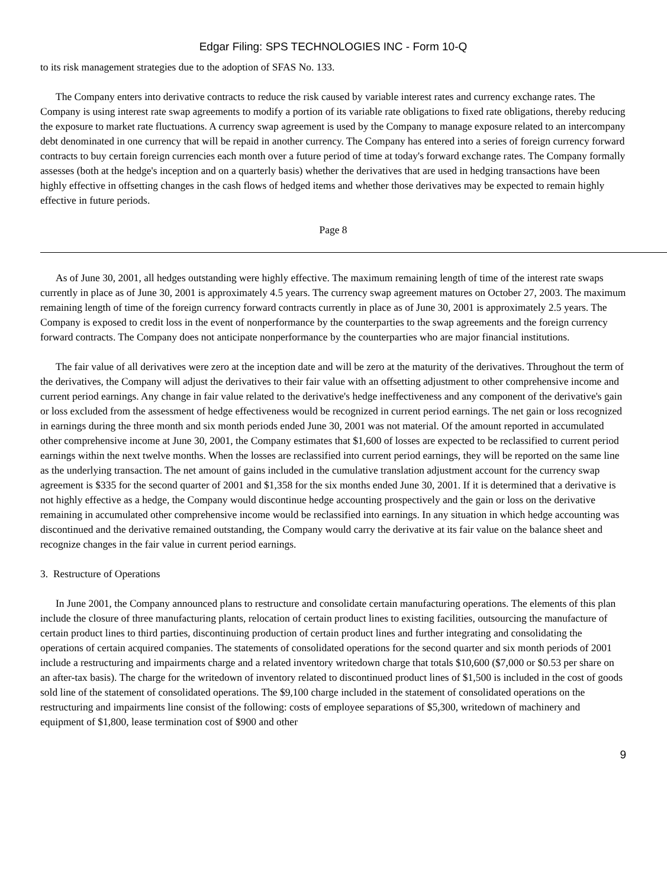Edgar Filing: SPS TECHNOLOGIES INC - Form 10-Q
to its risk management strategies due to the adoption of SFAS No. 133.
The Company enters into derivative contracts to reduce the risk caused by variable interest rates and currency exchange rates. The Company is using interest rate swap agreements to modify a portion of its variable rate obligations to fixed rate obligations, thereby reducing the exposure to market rate fluctuations. A currency swap agreement is used by the Company to manage exposure related to an intercompany debt denominated in one currency that will be repaid in another currency. The Company has entered into a series of foreign currency forward contracts to buy certain foreign currencies each month over a future period of time at today's forward exchange rates. The Company formally assesses (both at the hedge's inception and on a quarterly basis) whether the derivatives that are used in hedging transactions have been highly effective in offsetting changes in the cash flows of hedged items and whether those derivatives may be expected to remain highly effective in future periods.
Page 8
As of June 30, 2001, all hedges outstanding were highly effective. The maximum remaining length of time of the interest rate swaps currently in place as of June 30, 2001 is approximately 4.5 years. The currency swap agreement matures on October 27, 2003. The maximum remaining length of time of the foreign currency forward contracts currently in place as of June 30, 2001 is approximately 2.5 years. The Company is exposed to credit loss in the event of nonperformance by the counterparties to the swap agreements and the foreign currency forward contracts. The Company does not anticipate nonperformance by the counterparties who are major financial institutions.
The fair value of all derivatives were zero at the inception date and will be zero at the maturity of the derivatives. Throughout the term of the derivatives, the Company will adjust the derivatives to their fair value with an offsetting adjustment to other comprehensive income and current period earnings. Any change in fair value related to the derivative's hedge ineffectiveness and any component of the derivative's gain or loss excluded from the assessment of hedge effectiveness would be recognized in current period earnings. The net gain or loss recognized in earnings during the three month and six month periods ended June 30, 2001 was not material. Of the amount reported in accumulated other comprehensive income at June 30, 2001, the Company estimates that $1,600 of losses are expected to be reclassified to current period earnings within the next twelve months. When the losses are reclassified into current period earnings, they will be reported on the same line as the underlying transaction. The net amount of gains included in the cumulative translation adjustment account for the currency swap agreement is $335 for the second quarter of 2001 and $1,358 for the six months ended June 30, 2001. If it is determined that a derivative is not highly effective as a hedge, the Company would discontinue hedge accounting prospectively and the gain or loss on the derivative remaining in accumulated other comprehensive income would be reclassified into earnings. In any situation in which hedge accounting was discontinued and the derivative remained outstanding, the Company would carry the derivative at its fair value on the balance sheet and recognize changes in the fair value in current period earnings.
3. Restructure of Operations
In June 2001, the Company announced plans to restructure and consolidate certain manufacturing operations. The elements of this plan include the closure of three manufacturing plants, relocation of certain product lines to existing facilities, outsourcing the manufacture of certain product lines to third parties, discontinuing production of certain product lines and further integrating and consolidating the operations of certain acquired companies. The statements of consolidated operations for the second quarter and six month periods of 2001 include a restructuring and impairments charge and a related inventory writedown charge that totals $10,600 ($7,000 or $0.53 per share on an after-tax basis). The charge for the writedown of inventory related to discontinued product lines of $1,500 is included in the cost of goods sold line of the statement of consolidated operations. The $9,100 charge included in the statement of consolidated operations on the restructuring and impairments line consist of the following: costs of employee separations of $5,300, writedown of machinery and equipment of $1,800, lease termination cost of $900 and other
9